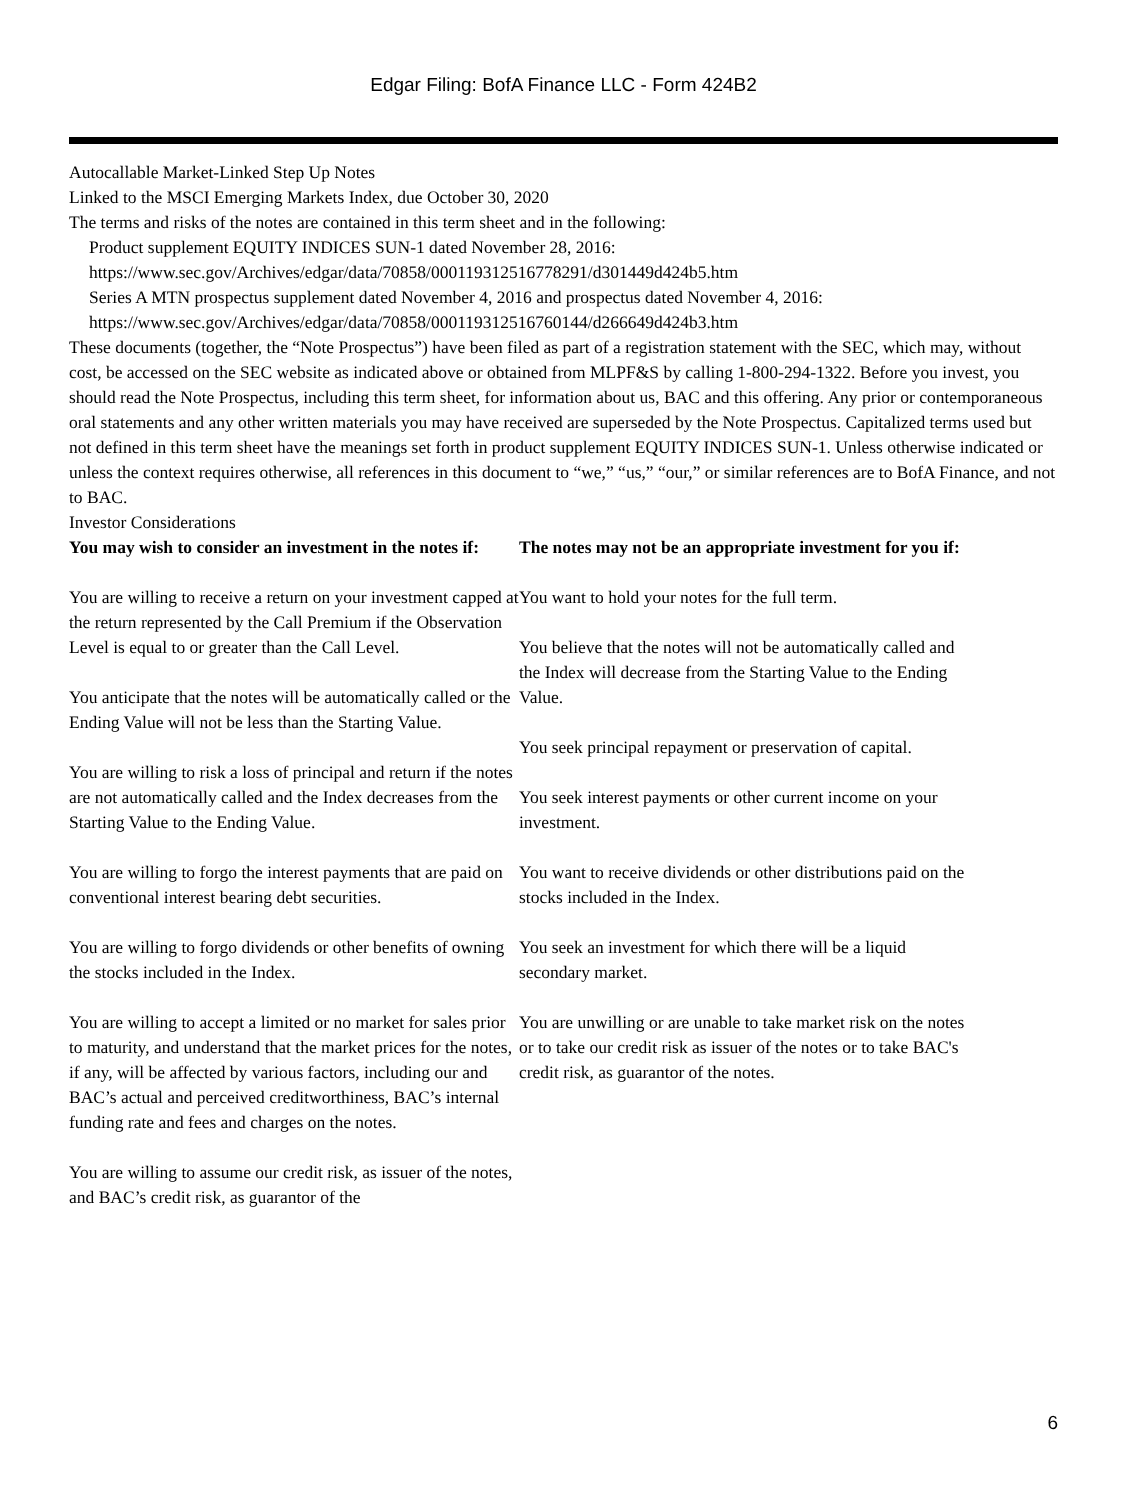Edgar Filing: BofA Finance LLC - Form 424B2
Autocallable Market-Linked Step Up Notes
Linked to the MSCI Emerging Markets Index, due October 30, 2020
The terms and risks of the notes are contained in this term sheet and in the following:
Product supplement EQUITY INDICES SUN-1 dated November 28, 2016:
https://www.sec.gov/Archives/edgar/data/70858/000119312516778291/d301449d424b5.htm
Series A MTN prospectus supplement dated November 4, 2016 and prospectus dated November 4, 2016:
https://www.sec.gov/Archives/edgar/data/70858/000119312516760144/d266649d424b3.htm
These documents (together, the “Note Prospectus”) have been filed as part of a registration statement with the SEC, which may, without cost, be accessed on the SEC website as indicated above or obtained from MLPF&S by calling 1-800-294-1322. Before you invest, you should read the Note Prospectus, including this term sheet, for information about us, BAC and this offering. Any prior or contemporaneous oral statements and any other written materials you may have received are superseded by the Note Prospectus. Capitalized terms used but not defined in this term sheet have the meanings set forth in product supplement EQUITY INDICES SUN-1. Unless otherwise indicated or unless the context requires otherwise, all references in this document to “we,” “us,” “our,” or similar references are to BofA Finance, and not to BAC.
Investor Considerations
| You may wish to consider an investment in the notes if: | The notes may not be an appropriate investment for you if: |
| --- | --- |
| You are willing to receive a return on your investment capped at the return represented by the Call Premium if the Observation Level is equal to or greater than the Call Level. You anticipate that the notes will be automatically called or the Ending Value will not be less than the Starting Value. You are willing to risk a loss of principal and return if the notes are not automatically called and the Index decreases from the Starting Value to the Ending Value. You are willing to forgo the interest payments that are paid on conventional interest bearing debt securities. You are willing to forgo dividends or other benefits of owning the stocks included in the Index. You are willing to accept a limited or no market for sales prior to maturity, and understand that the market prices for the notes, if any, will be affected by various factors, including our and BAC’s actual and perceived creditworthiness, BAC’s internal funding rate and fees and charges on the notes. You are willing to assume our credit risk, as issuer of the notes, and BAC’s credit risk, as guarantor of the | You want to hold your notes for the full term. You believe that the notes will not be automatically called and the Index will decrease from the Starting Value to the Ending Value. You seek principal repayment or preservation of capital. You seek interest payments or other current income on your investment. You want to receive dividends or other distributions paid on the stocks included in the Index. You seek an investment for which there will be a liquid secondary market. You are unwilling or are unable to take market risk on the notes or to take our credit risk as issuer of the notes or to take BAC's credit risk, as guarantor of the notes. |
6